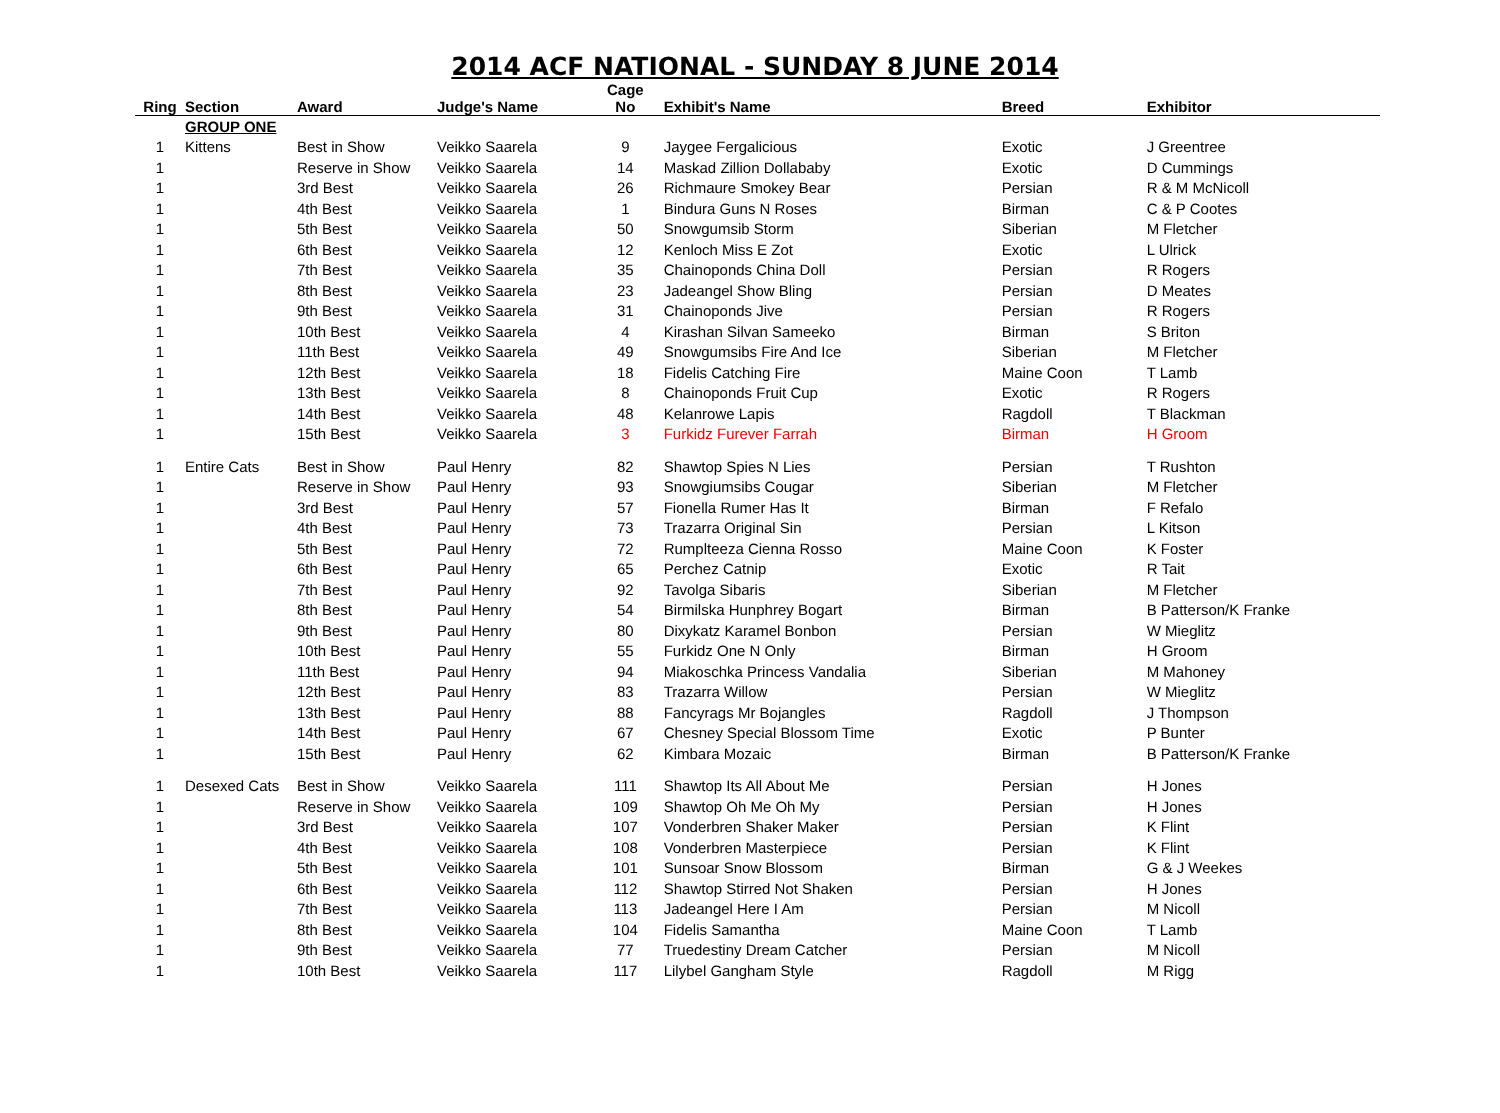2014 ACF NATIONAL - SUNDAY 8 JUNE 2014
| Ring | Section | Award | Judge's Name | Cage No | Exhibit's Name | Breed | Exhibitor |
| --- | --- | --- | --- | --- | --- | --- | --- |
| | GROUP ONE | | | | | | |
| 1 | Kittens | Best in Show | Veikko Saarela | 9 | Jaygee Fergalicious | Exotic | J Greentree |
| 1 | | Reserve in Show | Veikko Saarela | 14 | Maskad Zillion Dollababy | Exotic | D Cummings |
| 1 | | 3rd Best | Veikko Saarela | 26 | Richmaure Smokey Bear | Persian | R & M McNicoll |
| 1 | | 4th Best | Veikko Saarela | 1 | Bindura Guns N Roses | Birman | C & P Cootes |
| 1 | | 5th Best | Veikko Saarela | 50 | Snowgumsib Storm | Siberian | M Fletcher |
| 1 | | 6th Best | Veikko Saarela | 12 | Kenloch Miss E Zot | Exotic | L Ulrick |
| 1 | | 7th Best | Veikko Saarela | 35 | Chainoponds China Doll | Persian | R Rogers |
| 1 | | 8th Best | Veikko Saarela | 23 | Jadeangel Show Bling | Persian | D Meates |
| 1 | | 9th Best | Veikko Saarela | 31 | Chainoponds Jive | Persian | R Rogers |
| 1 | | 10th Best | Veikko Saarela | 4 | Kirashan Silvan Sameeko | Birman | S Briton |
| 1 | | 11th Best | Veikko Saarela | 49 | Snowgumsibs Fire And Ice | Siberian | M Fletcher |
| 1 | | 12th Best | Veikko Saarela | 18 | Fidelis Catching Fire | Maine Coon | T Lamb |
| 1 | | 13th Best | Veikko Saarela | 8 | Chainoponds Fruit Cup | Exotic | R Rogers |
| 1 | | 14th Best | Veikko Saarela | 48 | Kelanrowe Lapis | Ragdoll | T Blackman |
| 1 | | 15th Best | Veikko Saarela | 3 | Furkidz Furever Farrah | Birman | H Groom |
| 1 | Entire Cats | Best in Show | Paul Henry | 82 | Shawtop Spies N Lies | Persian | T Rushton |
| 1 | | Reserve in Show | Paul Henry | 93 | Snowgiumsibs Cougar | Siberian | M Fletcher |
| 1 | | 3rd Best | Paul Henry | 57 | Fionella Rumer Has It | Birman | F Refalo |
| 1 | | 4th Best | Paul Henry | 73 | Trazarra Original Sin | Persian | L Kitson |
| 1 | | 5th Best | Paul Henry | 72 | Rumplteeza Cienna Rosso | Maine Coon | K Foster |
| 1 | | 6th Best | Paul Henry | 65 | Perchez Catnip | Exotic | R Tait |
| 1 | | 7th Best | Paul Henry | 92 | Tavolga Sibaris | Siberian | M Fletcher |
| 1 | | 8th Best | Paul Henry | 54 | Birmilska Hunphrey Bogart | Birman | B Patterson/K Franke |
| 1 | | 9th Best | Paul Henry | 80 | Dixykatz Karamel Bonbon | Persian | W Mieglitz |
| 1 | | 10th Best | Paul Henry | 55 | Furkidz One N Only | Birman | H Groom |
| 1 | | 11th Best | Paul Henry | 94 | Miakoschka Princess Vandalia | Siberian | M Mahoney |
| 1 | | 12th Best | Paul Henry | 83 | Trazarra Willow | Persian | W Mieglitz |
| 1 | | 13th Best | Paul Henry | 88 | Fancyrags Mr Bojangles | Ragdoll | J Thompson |
| 1 | | 14th Best | Paul Henry | 67 | Chesney Special Blossom Time | Exotic | P Bunter |
| 1 | | 15th Best | Paul Henry | 62 | Kimbara Mozaic | Birman | B Patterson/K Franke |
| 1 | Desexed Cats | Best in Show | Veikko Saarela | 111 | Shawtop Its All About Me | Persian | H Jones |
| 1 | | Reserve in Show | Veikko Saarela | 109 | Shawtop Oh Me Oh My | Persian | H Jones |
| 1 | | 3rd Best | Veikko Saarela | 107 | Vonderbren Shaker Maker | Persian | K Flint |
| 1 | | 4th Best | Veikko Saarela | 108 | Vonderbren Masterpiece | Persian | K Flint |
| 1 | | 5th Best | Veikko Saarela | 101 | Sunsoar Snow Blossom | Birman | G & J Weekes |
| 1 | | 6th Best | Veikko Saarela | 112 | Shawtop Stirred Not Shaken | Persian | H Jones |
| 1 | | 7th Best | Veikko Saarela | 113 | Jadeangel Here I Am | Persian | M Nicoll |
| 1 | | 8th Best | Veikko Saarela | 104 | Fidelis Samantha | Maine Coon | T Lamb |
| 1 | | 9th Best | Veikko Saarela | 77 | Truedestiny Dream Catcher | Persian | M Nicoll |
| 1 | | 10th Best | Veikko Saarela | 117 | Lilybel Gangham Style | Ragdoll | M Rigg |